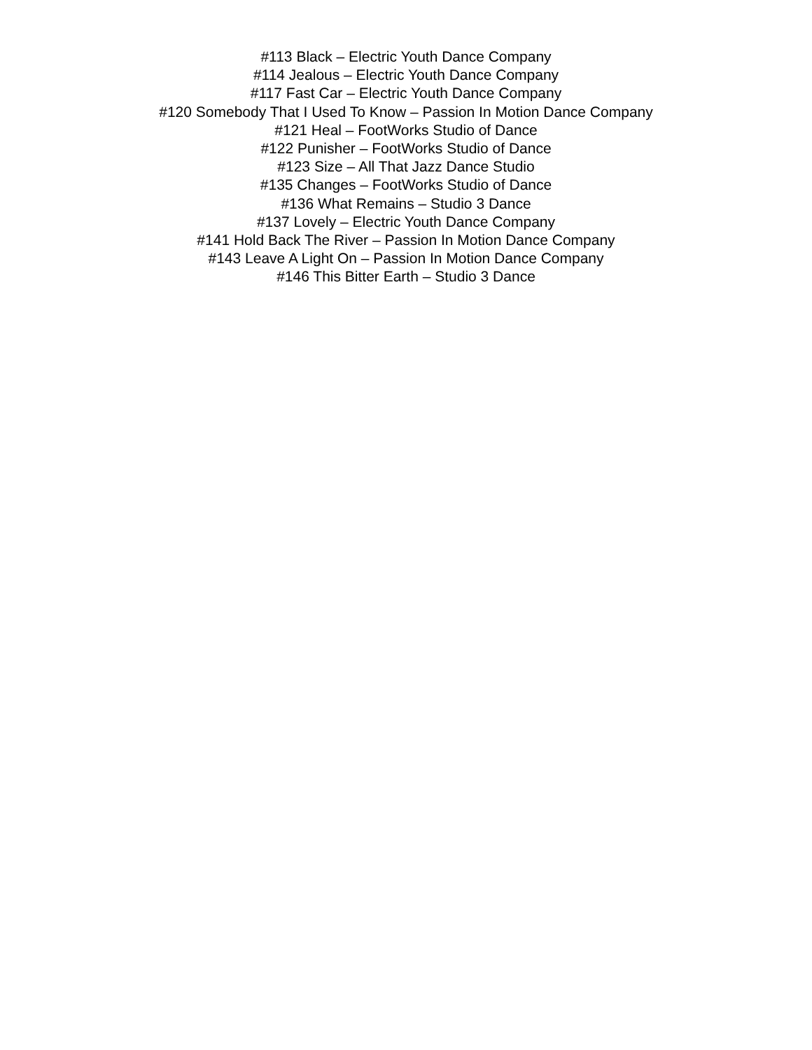#113 Black – Electric Youth Dance Company
#114 Jealous – Electric Youth Dance Company
#117 Fast Car – Electric Youth Dance Company
#120 Somebody That I Used To Know – Passion In Motion Dance Company
#121 Heal – FootWorks Studio of Dance
#122 Punisher – FootWorks Studio of Dance
#123 Size – All That Jazz Dance Studio
#135 Changes – FootWorks Studio of Dance
#136 What Remains – Studio 3 Dance
#137 Lovely – Electric Youth Dance Company
#141 Hold Back The River – Passion In Motion Dance Company
#143 Leave A Light On – Passion In Motion Dance Company
#146 This Bitter Earth – Studio 3 Dance